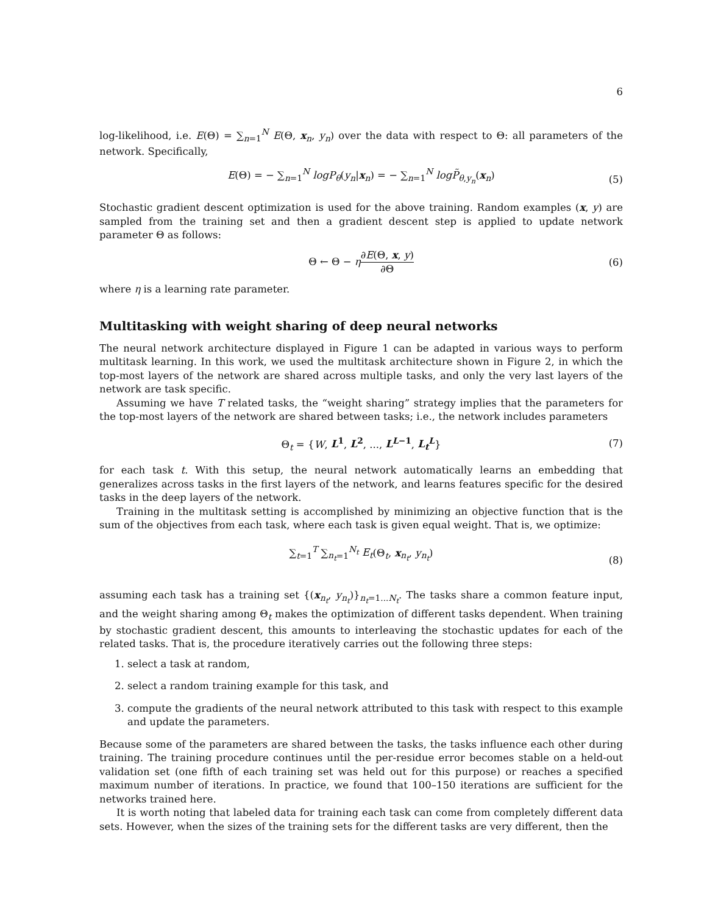6
log-likelihood, i.e. E(Θ) = ∑<sub>n=1</sub><sup>N</sup> E(Θ, x<sub>n</sub>, y<sub>n</sub>) over the data with respect to Θ: all parameters of the network. Specifically,
E(Θ) = − ∑<sub>n=1</sub><sup>N</sup> logP<sub>θ</sub>(y<sub>n</sub>|x<sub>n</sub>) = − ∑<sub>n=1</sub><sup>N</sup> log P̃<sub>θ,y<sub>n</sub></sub>(x<sub>n</sub>) (5)
Stochastic gradient descent optimization is used for the above training. Random examples (x, y) are sampled from the training set and then a gradient descent step is applied to update network parameter Θ as follows:
Θ ← Θ − η∂E(Θ, x, y) ∂Θ (6)
where η is a learning rate parameter.
Multitasking with weight sharing of deep neural networks
The neural network architecture displayed in Figure 1 can be adapted in various ways to perform multitask learning. In this work, we used the multitask architecture shown in Figure 2, in which the top-most layers of the network are shared across multiple tasks, and only the very last layers of the network are task specific.
Assuming we have T related tasks, the “weight sharing” strategy implies that the parameters for the top-most layers of the network are shared between tasks; i.e., the network includes parameters
Θ<sub>t</sub> = {W, L<sup>1</sup>, L<sup>2</sup>, ..., L<sup>L−1</sup>, L<sub>t</sub><sup>L</sup>} (7)
for each task t. With this setup, the neural network automatically learns an embedding that generalizes across tasks in the first layers of the network, and learns features specific for the desired tasks in the deep layers of the network.
Training in the multitask setting is accomplished by minimizing an objective function that is the sum of the objectives from each task, where each task is given equal weight. That is, we optimize:
∑<sub>t=1</sub><sup>T</sup> ∑<sub>n<sub>t</sub>=1</sub><sup>N<sub>t</sub></sup> E<sub>t</sub>(Θ<sub>t</sub>, x<sub>n<sub>t</sub></sub>, y<sub>n<sub>t</sub></sub>) (8)
assuming each task has a training set {(x<sub>n<sub>t</sub></sub>, y<sub>n<sub>t</sub></sub>)}<sub>n<sub>t</sub>=1...N<sub>t</sub></sub>. The tasks share a common feature input, and the weight sharing among Θ<sub>t</sub> makes the optimization of different tasks dependent. When training by stochastic gradient descent, this amounts to interleaving the stochastic updates for each of the related tasks. That is, the procedure iteratively carries out the following three steps:
1. select a task at random,
2. select a random training example for this task, and
3. compute the gradients of the neural network attributed to this task with respect to this example and update the parameters.
Because some of the parameters are shared between the tasks, the tasks influence each other during training. The training procedure continues until the per-residue error becomes stable on a held-out validation set (one fifth of each training set was held out for this purpose) or reaches a specified maximum number of iterations. In practice, we found that 100–150 iterations are sufficient for the networks trained here.
It is worth noting that labeled data for training each task can come from completely different data sets. However, when the sizes of the training sets for the different tasks are very different, then the